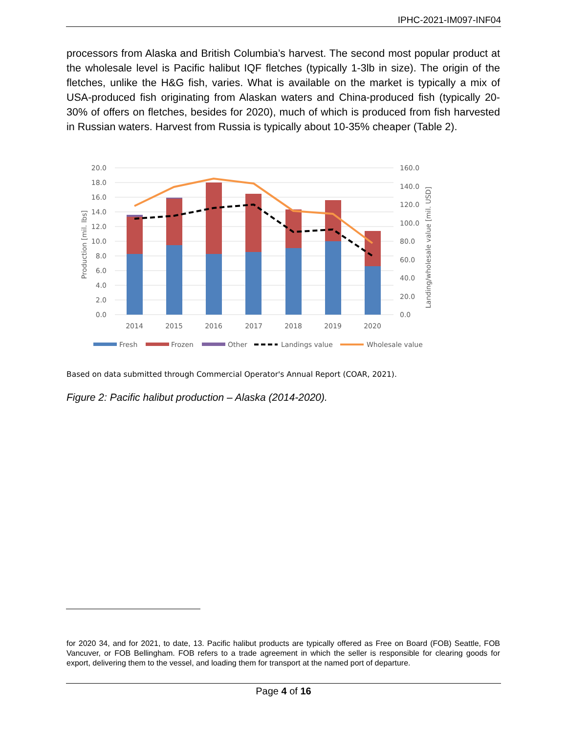IPHC-2021-IM097-INF04
processors from Alaska and British Columbia’s harvest. The second most popular product at the wholesale level is Pacific halibut IQF fletches (typically 1-3lb in size). The origin of the fletches, unlike the H&G fish, varies. What is available on the market is typically a mix of USA-produced fish originating from Alaskan waters and China-produced fish (typically 20-30% of offers on fletches, besides for 2020), much of which is produced from fish harvested in Russian waters. Harvest from Russia is typically about 10-35% cheaper (Table 2).
20.0
18.0
16.0
14.0
12.0
10.0
8.0
6.0
4.0
2.0
0.0
160.0
140.0
120.0
100.0
80.0
60.0
40.0
20.0
0.0
Production [mil. lbs]
Landing/wholesale value [mil. USD]
2014
2015
2016
2017
2018
2019
2020
Fresh
Frozen
Other
Landings value
Wholesale value
Based on data submitted through Commercial Operator's Annual Report (COAR, 2021).
Figure 2: Pacific halibut production – Alaska (2014-2020).
for 2020 34, and for 2021, to date, 13. Pacific halibut products are typically offered as Free on Board (FOB) Seattle, FOB Vancuver, or FOB Bellingham. FOB refers to a trade agreement in which the seller is responsible for clearing goods for export, delivering them to the vessel, and loading them for transport at the named port of departure.
Page 4 of 16